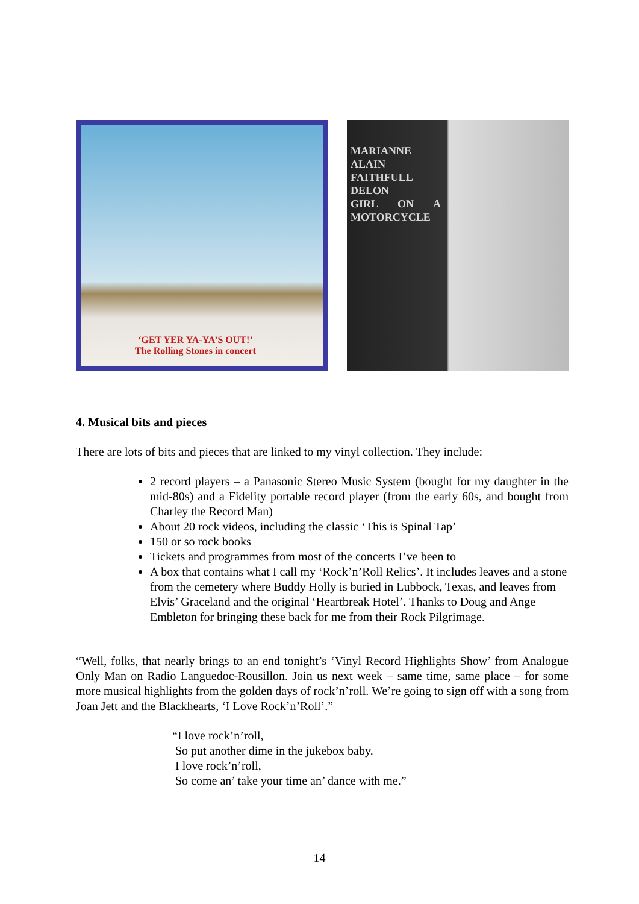‘GET YER YA-YA’S OUT!’
The Rolling Stones in concert
MARIANNE ALAIN FAITHFULL DELON
GIRL ON A MOTORCYCLE
4. Musical bits and pieces
There are lots of bits and pieces that are linked to my vinyl collection. They include:
2 record players – a Panasonic Stereo Music System (bought for my daughter in the mid-80s) and a Fidelity portable record player (from the early 60s, and bought from Charley the Record Man)
About 20 rock videos, including the classic ‘This is Spinal Tap’
150 or so rock books
Tickets and programmes from most of the concerts I’ve been to
A box that contains what I call my ‘Rock’n’Roll Relics’. It includes leaves and a stone from the cemetery where Buddy Holly is buried in Lubbock, Texas, and leaves from Elvis’ Graceland and the original ‘Heartbreak Hotel’. Thanks to Doug and Ange Embleton for bringing these back for me from their Rock Pilgrimage.
“Well, folks, that nearly brings to an end tonight’s ‘Vinyl Record Highlights Show’ from Analogue Only Man on Radio Languedoc-Rousillon. Join us next week – same time, same place – for some more musical highlights from the golden days of rock’n’roll. We’re going to sign off with a song from Joan Jett and the Blackhearts, ‘I Love Rock’n’Roll’.”
“I love rock’n’roll,
So put another dime in the jukebox baby.
I love rock’n’roll,
So come an’ take your time an’ dance with me.”
14